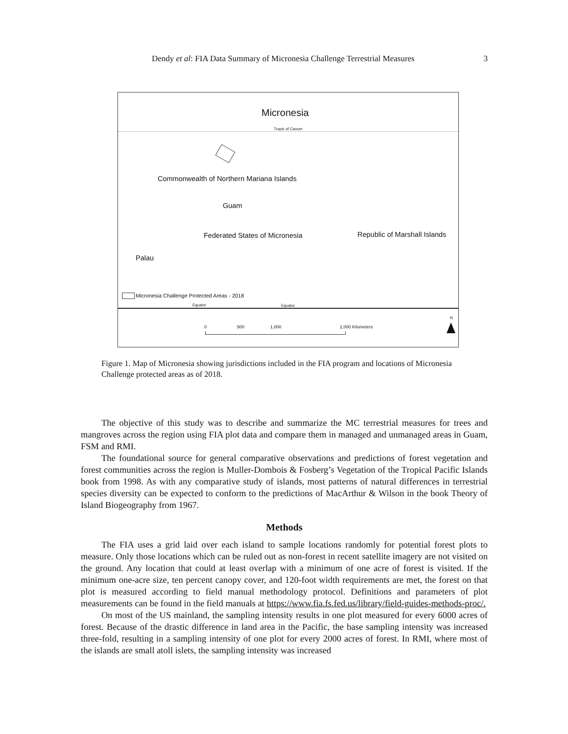Dendy et al: FIA Data Summary of Micronesia Challenge Terrestrial Measures 3
Micronesia
Tropic of Cancer
Commonwealth of Northern Mariana Islands
Guam
Federated States of Micronesia Republic of Marshall Islands
Palau
Micronesia Challenge Protected Areas - 2018
Equator Equator
0 500 1,000 2,000 Kilometers
N
Figure 1. Map of Micronesia showing jurisdictions included in the FIA program and locations of Micronesia Challenge protected areas as of 2018.
The objective of this study was to describe and summarize the MC terrestrial measures for trees and mangroves across the region using FIA plot data and compare them in managed and unmanaged areas in Guam, FSM and RMI.
The foundational source for general comparative observations and predictions of forest vegetation and forest communities across the region is Muller-Dombois & Fosberg’s Vegetation of the Tropical Pacific Islands book from 1998. As with any comparative study of islands, most patterns of natural differences in terrestrial species diversity can be expected to conform to the predictions of MacArthur & Wilson in the book Theory of Island Biogeography from 1967.
Methods
The FIA uses a grid laid over each island to sample locations randomly for potential forest plots to measure. Only those locations which can be ruled out as non-forest in recent satellite imagery are not visited on the ground. Any location that could at least overlap with a minimum of one acre of forest is visited. If the minimum one-acre size, ten percent canopy cover, and 120-foot width requirements are met, the forest on that plot is measured according to field manual methodology protocol. Definitions and parameters of plot measurements can be found in the field manuals at https://www.fia.fs.fed.us/library/field-guides-methods-proc/.
On most of the US mainland, the sampling intensity results in one plot measured for every 6000 acres of forest. Because of the drastic difference in land area in the Pacific, the base sampling intensity was increased three-fold, resulting in a sampling intensity of one plot for every 2000 acres of forest. In RMI, where most of the islands are small atoll islets, the sampling intensity was increased